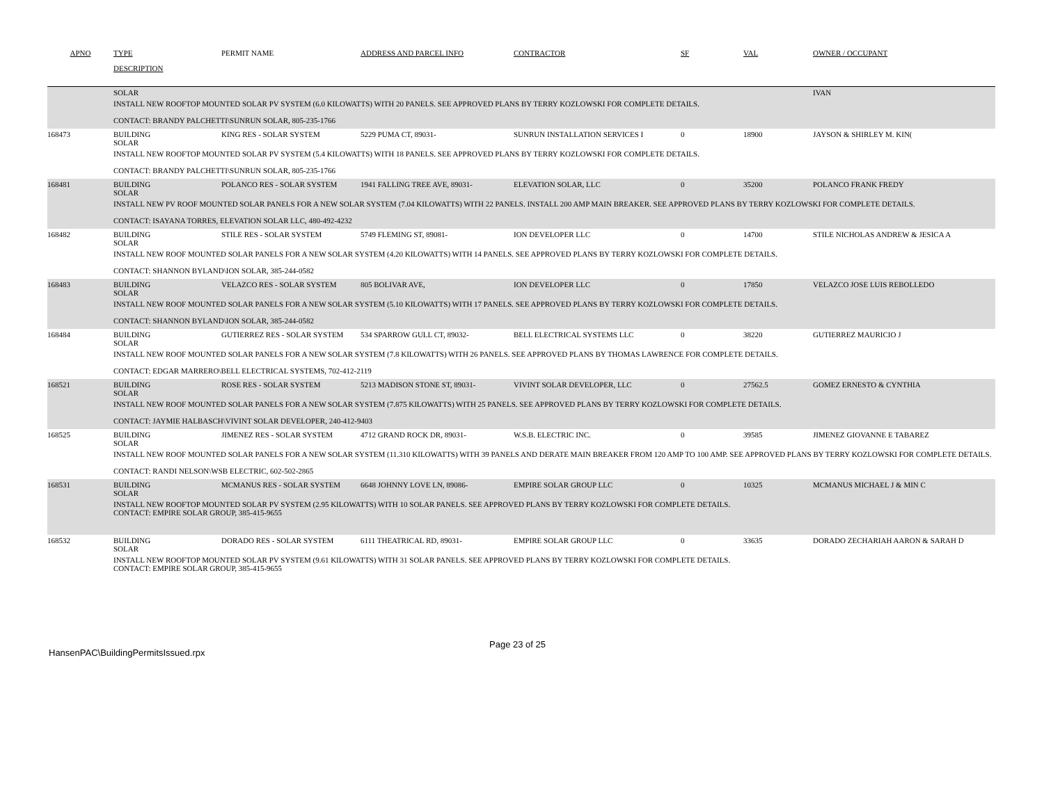| APNO | TYPE | PERMIT NAME | ADDRESS AND PARCEL INFO | CONTRACTOR | SF | VAL | OWNER / OCCUPANT |
| --- | --- | --- | --- | --- | --- | --- | --- |
| | DESCRIPTION | | | | | | |
| | SOLAR | | | | | | IVAN |
| | INSTALL NEW ROOFTOP MOUNTED SOLAR PV SYSTEM (6.0 KILOWATTS) WITH 20 PANELS. SEE APPROVED PLANS BY TERRY KOZLOWSKI FOR COMPLETE DETAILS. CONTACT: BRANDY PALCHETTI\SUNRUN SOLAR, 805-235-1766 | | | | | | |
| 168473 | BUILDING SOLAR | KING RES - SOLAR SYSTEM | 5229 PUMA CT, 89031- | SUNRUN INSTALLATION SERVICES I | 0 | 18900 | JAYSON & SHIRLEY M. KIN( |
| | INSTALL NEW ROOFTOP MOUNTED SOLAR PV SYSTEM (5.4 KILOWATTS) WITH 18 PANELS. SEE APPROVED PLANS BY TERRY KOZLOWSKI FOR COMPLETE DETAILS. CONTACT: BRANDY PALCHETTI\SUNRUN SOLAR, 805-235-1766 | | | | | | |
| 168481 | BUILDING SOLAR | POLANCO RES - SOLAR SYSTEM | 1941 FALLING TREE AVE, 89031- | ELEVATION SOLAR, LLC | 0 | 35200 | POLANCO FRANK FREDY |
| | INSTALL NEW PV ROOF MOUNTED SOLAR PANELS FOR A NEW SOLAR SYSTEM (7.04 KILOWATTS) WITH 22 PANELS. INSTALL 200 AMP MAIN BREAKER. SEE APPROVED PLANS BY TERRY KOZLOWSKI FOR COMPLETE DETAILS. CONTACT: ISAYANA TORRES, ELEVATION SOLAR LLC, 480-492-4232 | | | | | | |
| 168482 | BUILDING SOLAR | STILE RES - SOLAR SYSTEM | 5749 FLEMING ST, 89081- | ION DEVELOPER LLC | 0 | 14700 | STILE NICHOLAS ANDREW & JESICA A |
| | INSTALL NEW ROOF MOUNTED SOLAR PANELS FOR A NEW SOLAR SYSTEM (4.20 KILOWATTS) WITH 14 PANELS. SEE APPROVED PLANS BY TERRY KOZLOWSKI FOR COMPLETE DETAILS. CONTACT: SHANNON BYLAND\ION SOLAR, 385-244-0582 | | | | | | |
| 168483 | BUILDING SOLAR | VELAZCO RES - SOLAR SYSTEM | 805 BOLIVAR AVE, | ION DEVELOPER LLC | 0 | 17850 | VELAZCO JOSE LUIS REBOLLEDO |
| | INSTALL NEW ROOF MOUNTED SOLAR PANELS FOR A NEW SOLAR SYSTEM (5.10 KILOWATTS) WITH 17 PANELS. SEE APPROVED PLANS BY TERRY KOZLOWSKI FOR COMPLETE DETAILS. CONTACT: SHANNON BYLAND\ION SOLAR, 385-244-0582 | | | | | | |
| 168484 | BUILDING SOLAR | GUTIERREZ RES - SOLAR SYSTEM | 534 SPARROW GULL CT, 89032- | BELL ELECTRICAL SYSTEMS LLC | 0 | 38220 | GUTIERREZ MAURICIO J |
| | INSTALL NEW ROOF MOUNTED SOLAR PANELS FOR A NEW SOLAR SYSTEM (7.8 KILOWATTS) WITH 26 PANELS. SEE APPROVED PLANS BY THOMAS LAWRENCE FOR COMPLETE DETAILS. CONTACT: EDGAR MARRERO\BELL ELECTRICAL SYSTEMS, 702-412-2119 | | | | | | |
| 168521 | BUILDING SOLAR | ROSE RES - SOLAR SYSTEM | 5213 MADISON STONE ST, 89031- | VIVINT SOLAR DEVELOPER, LLC | 0 | 27562.5 | GOMEZ ERNESTO & CYNTHIA |
| | INSTALL NEW ROOF MOUNTED SOLAR PANELS FOR A NEW SOLAR SYSTEM (7.875 KILOWATTS) WITH 25 PANELS. SEE APPROVED PLANS BY TERRY KOZLOWSKI FOR COMPLETE DETAILS. CONTACT: JAYMIE HALBASCH\VIVINT SOLAR DEVELOPER, 240-412-9403 | | | | | | |
| 168525 | BUILDING SOLAR | JIMENEZ RES - SOLAR SYSTEM | 4712 GRAND ROCK DR, 89031- | W.S.B. ELECTRIC INC. | 0 | 39585 | JIMENEZ GIOVANNE E TABAREZ |
| | INSTALL NEW ROOF MOUNTED SOLAR PANELS FOR A NEW SOLAR SYSTEM (11.310 KILOWATTS) WITH 39 PANELS AND DERATE MAIN BREAKER FROM 120 AMP TO 100 AMP. SEE APPROVED PLANS BY TERRY KOZLOWSKI FOR COMPLETE DETAILS. CONTACT: RANDI NELSON\WSB ELECTRIC, 602-502-2865 | | | | | | |
| 168531 | BUILDING SOLAR | MCMANUS RES - SOLAR SYSTEM | 6648 JOHNNY LOVE LN, 89086- | EMPIRE SOLAR GROUP LLC | 0 | 10325 | MCMANUS MICHAEL J & MIN C |
| | INSTALL NEW ROOFTOP MOUNTED SOLAR PV SYSTEM (2.95 KILOWATTS) WITH 10 SOLAR PANELS. SEE APPROVED PLANS BY TERRY KOZLOWSKI FOR COMPLETE DETAILS. CONTACT: EMPIRE SOLAR GROUP, 385-415-9655 | | | | | | |
| 168532 | BUILDING SOLAR | DORADO RES - SOLAR SYSTEM | 6111 THEATRICAL RD, 89031- | EMPIRE SOLAR GROUP LLC | 0 | 33635 | DORADO ZECHARIAH AARON & SARAH D |
| | INSTALL NEW ROOFTOP MOUNTED SOLAR PV SYSTEM (9.61 KILOWATTS) WITH 31 SOLAR PANELS. SEE APPROVED PLANS BY TERRY KOZLOWSKI FOR COMPLETE DETAILS. CONTACT: EMPIRE SOLAR GROUP, 385-415-9655 | | | | | | |
HansenPAC\BuildingPermitsIssued.rpx
Page 23 of 25